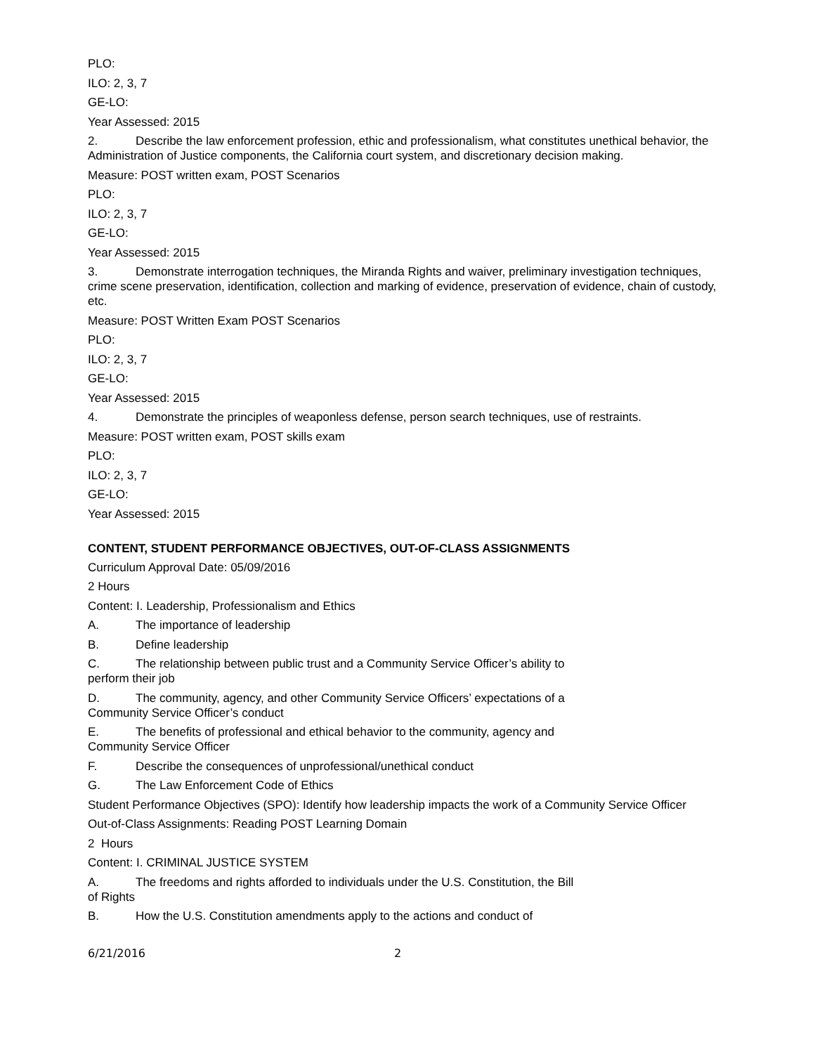PLO:
ILO: 2, 3, 7
GE-LO:
Year Assessed: 2015
2. Describe the law enforcement profession, ethic and professionalism, what constitutes unethical behavior, the Administration of Justice components, the California court system, and discretionary decision making.
Measure: POST written exam, POST Scenarios
PLO:
ILO: 2, 3, 7
GE-LO:
Year Assessed: 2015
3. Demonstrate interrogation techniques, the Miranda Rights and waiver, preliminary investigation techniques, crime scene preservation, identification, collection and marking of evidence, preservation of evidence, chain of custody, etc.
Measure: POST Written Exam POST Scenarios
PLO:
ILO: 2, 3, 7
GE-LO:
Year Assessed: 2015
4. Demonstrate the principles of weaponless defense, person search techniques, use of restraints.
Measure: POST written exam, POST skills exam
PLO:
ILO: 2, 3, 7
GE-LO:
Year Assessed: 2015
CONTENT, STUDENT PERFORMANCE OBJECTIVES, OUT-OF-CLASS ASSIGNMENTS
Curriculum Approval Date: 05/09/2016
2 Hours
Content: I. Leadership, Professionalism and Ethics
A. The importance of leadership
B. Define leadership
C. The relationship between public trust and a Community Service Officer’s ability to
perform their job
D. The community, agency, and other Community Service Officers’ expectations of a
Community Service Officer’s conduct
E. The benefits of professional and ethical behavior to the community, agency and
Community Service Officer
F. Describe the consequences of unprofessional/unethical conduct
G. The Law Enforcement Code of Ethics
Student Performance Objectives (SPO): Identify how leadership impacts the work of a Community Service Officer
Out-of-Class Assignments: Reading POST Learning Domain
2 Hours
Content: I. CRIMINAL JUSTICE SYSTEM
A. The freedoms and rights afforded to individuals under the U.S. Constitution, the Bill
of Rights
B. How the U.S. Constitution amendments apply to the actions and conduct of
6/21/2016 2